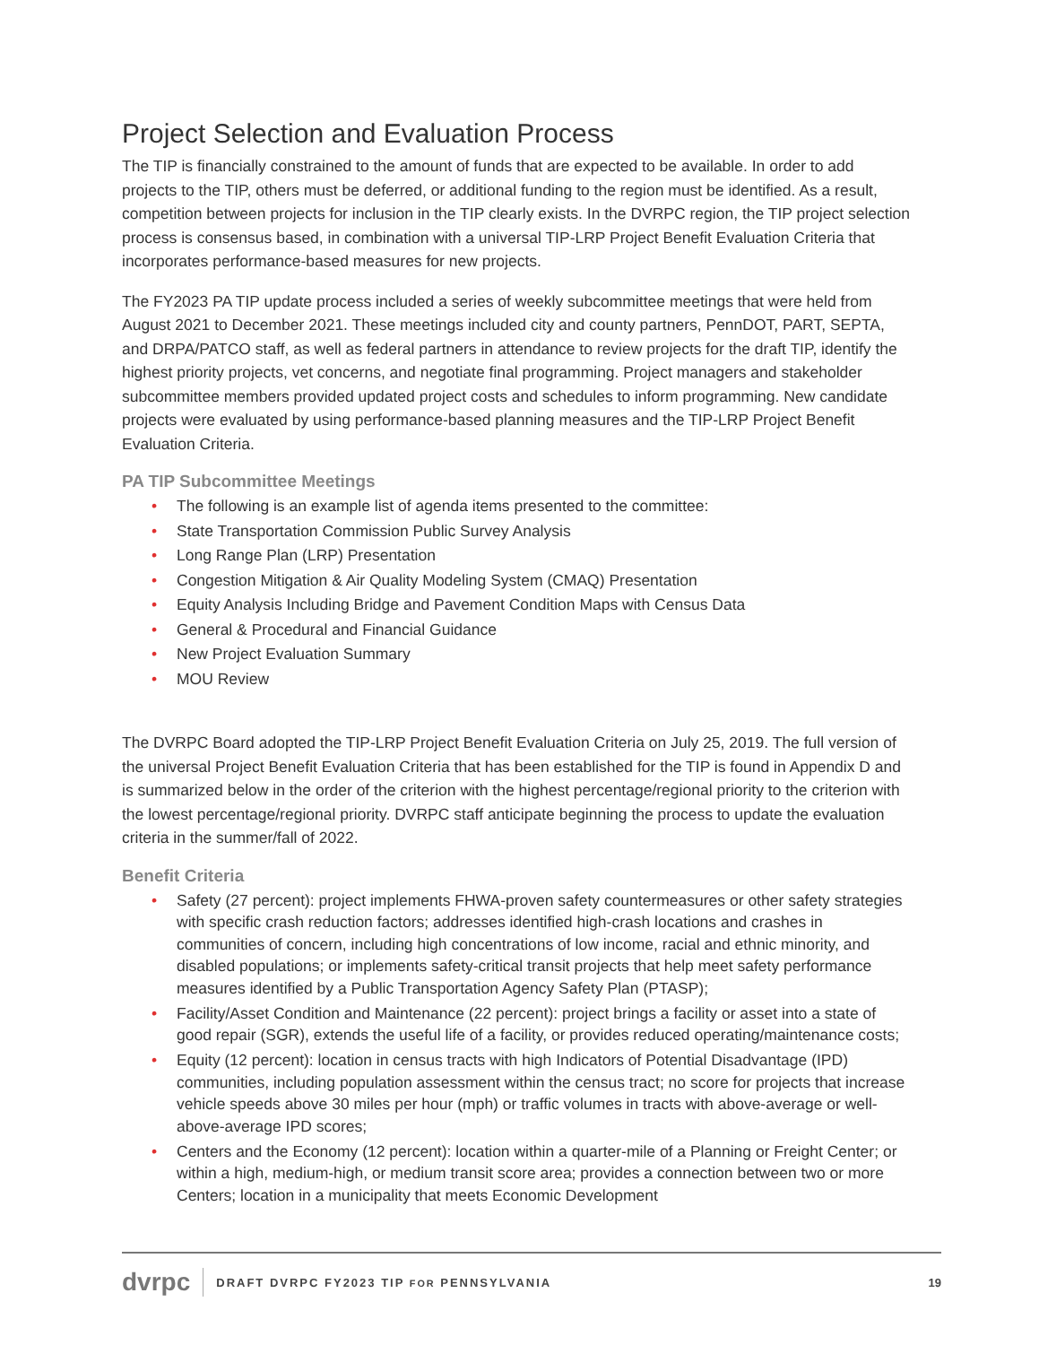Project Selection and Evaluation Process
The TIP is financially constrained to the amount of funds that are expected to be available. In order to add projects to the TIP, others must be deferred, or additional funding to the region must be identified. As a result, competition between projects for inclusion in the TIP clearly exists. In the DVRPC region, the TIP project selection process is consensus based, in combination with a universal TIP-LRP Project Benefit Evaluation Criteria that incorporates performance-based measures for new projects.
The FY2023 PA TIP update process included a series of weekly subcommittee meetings that were held from August 2021 to December 2021. These meetings included city and county partners, PennDOT, PART, SEPTA, and DRPA/PATCO staff, as well as federal partners in attendance to review projects for the draft TIP, identify the highest priority projects, vet concerns, and negotiate final programming. Project managers and stakeholder subcommittee members provided updated project costs and schedules to inform programming. New candidate projects were evaluated by using performance-based planning measures and the TIP-LRP Project Benefit Evaluation Criteria.
PA TIP Subcommittee Meetings
• The following is an example list of agenda items presented to the committee:
• State Transportation Commission Public Survey Analysis
• Long Range Plan (LRP) Presentation
• Congestion Mitigation & Air Quality Modeling System (CMAQ) Presentation
• Equity Analysis Including Bridge and Pavement Condition Maps with Census Data
• General & Procedural and Financial Guidance
• New Project Evaluation Summary
• MOU Review
The DVRPC Board adopted the TIP-LRP Project Benefit Evaluation Criteria on July 25, 2019. The full version of the universal Project Benefit Evaluation Criteria that has been established for the TIP is found in Appendix D and is summarized below in the order of the criterion with the highest percentage/regional priority to the criterion with the lowest percentage/regional priority. DVRPC staff anticipate beginning the process to update the evaluation criteria in the summer/fall of 2022.
Benefit Criteria
• Safety (27 percent): project implements FHWA-proven safety countermeasures or other safety strategies with specific crash reduction factors; addresses identified high-crash locations and crashes in communities of concern, including high concentrations of low income, racial and ethnic minority, and disabled populations; or implements safety-critical transit projects that help meet safety performance measures identified by a Public Transportation Agency Safety Plan (PTASP);
• Facility/Asset Condition and Maintenance (22 percent): project brings a facility or asset into a state of good repair (SGR), extends the useful life of a facility, or provides reduced operating/maintenance costs;
• Equity (12 percent): location in census tracts with high Indicators of Potential Disadvantage (IPD) communities, including population assessment within the census tract; no score for projects that increase vehicle speeds above 30 miles per hour (mph) or traffic volumes in tracts with above-average or well-above-average IPD scores;
• Centers and the Economy (12 percent): location within a quarter-mile of a Planning or Freight Center; or within a high, medium-high, or medium transit score area; provides a connection between two or more Centers; location in a municipality that meets Economic Development
dvrpc DRAFT DVRPC FY2023 TIP FOR PENNSYLVANIA 19